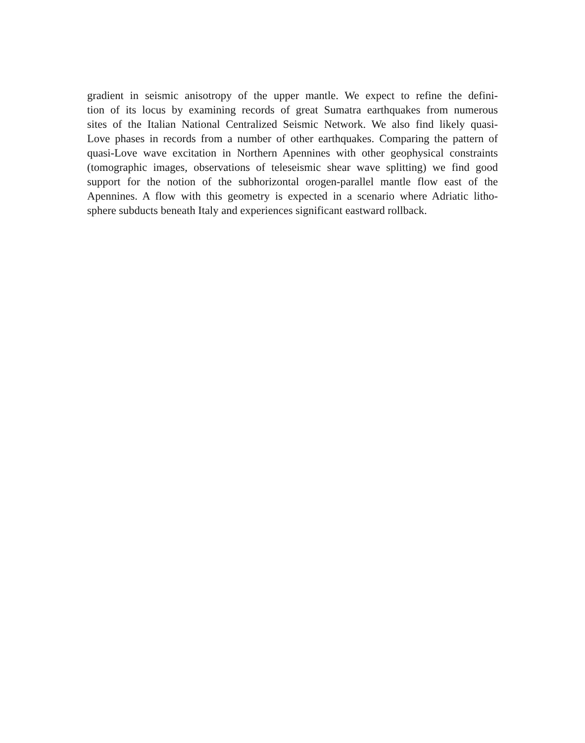gradient in seismic anisotropy of the upper mantle. We expect to refine the defini-
tion of its locus by examining records of great Sumatra earthquakes from numerous
sites of the Italian National Centralized Seismic Network. We also find likely quasi-
Love phases in records from a number of other earthquakes. Comparing the pattern of
quasi-Love wave excitation in Northern Apennines with other geophysical constraints
(tomographic images, observations of teleseismic shear wave splitting) we find good
support for the notion of the subhorizontal orogen-parallel mantle flow east of the
Apennines. A flow with this geometry is expected in a scenario where Adriatic litho-
sphere subducts beneath Italy and experiences significant eastward rollback.